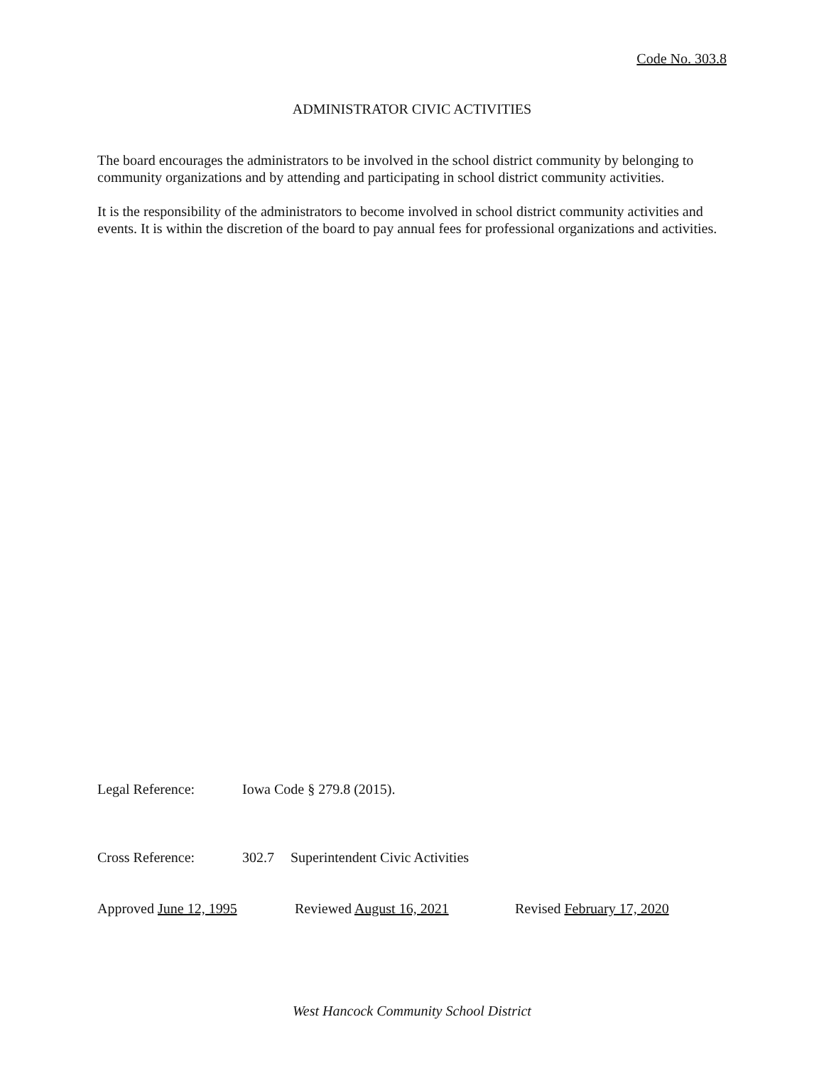Code No. 303.8
ADMINISTRATOR CIVIC ACTIVITIES
The board encourages the administrators to be involved in the school district community by belonging to community organizations and by attending and participating in school district community activities.
It is the responsibility of the administrators to become involved in school district community activities and events. It is within the discretion of the board to pay annual fees for professional organizations and activities.
Legal Reference: Iowa Code § 279.8 (2015).
Cross Reference: 302.7 Superintendent Civic Activities
Approved June 12, 1995 Reviewed August 16, 2021 Revised February 17, 2020
West Hancock Community School District